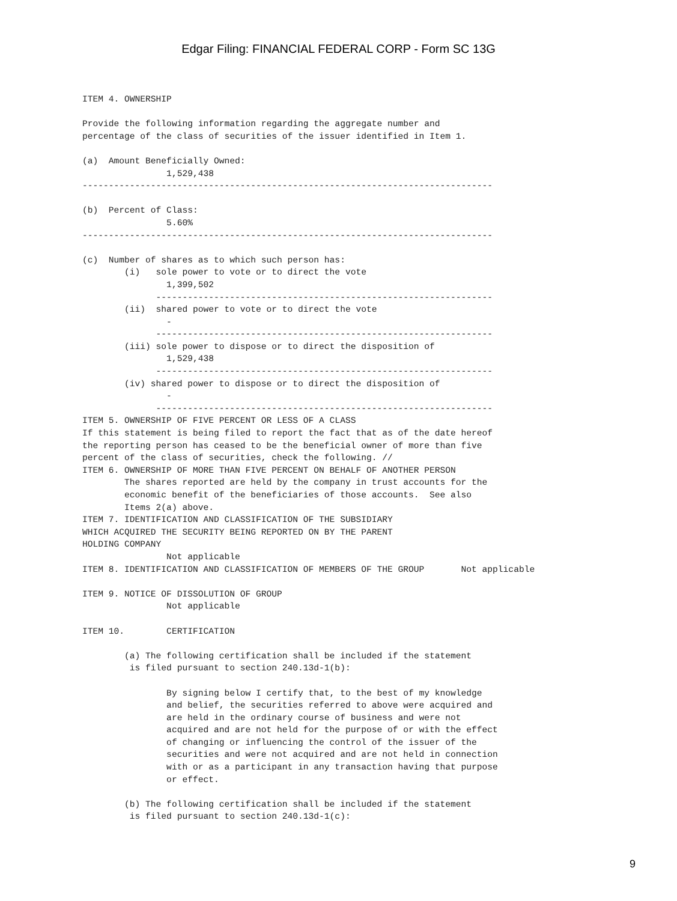Edgar Filing: FINANCIAL FEDERAL CORP - Form SC 13G
ITEM 4. OWNERSHIP

Provide the following information regarding the aggregate number and
percentage of the class of securities of the issuer identified in Item 1.

(a)  Amount Beneficially Owned:
                1,529,438
------------------------------------------------------------------------------

(b)  Percent of Class:
                5.60%
------------------------------------------------------------------------------

(c)  Number of shares as to which such person has:
        (i)   sole power to vote or to direct the vote
                1,399,502
              ----------------------------------------------------------------
        (ii)  shared power to vote or to direct the vote
                -
              ----------------------------------------------------------------
        (iii) sole power to dispose or to direct the disposition of
                1,529,438
              ----------------------------------------------------------------
        (iv) shared power to dispose or to direct the disposition of
                -
              ----------------------------------------------------------------
ITEM 5. OWNERSHIP OF FIVE PERCENT OR LESS OF A CLASS
If this statement is being filed to report the fact that as of the date hereof
the reporting person has ceased to be the beneficial owner of more than five
percent of the class of securities, check the following. //
ITEM 6. OWNERSHIP OF MORE THAN FIVE PERCENT ON BEHALF OF ANOTHER PERSON
        The shares reported are held by the company in trust accounts for the
        economic benefit of the beneficiaries of those accounts.  See also
        Items 2(a) above.
ITEM 7. IDENTIFICATION AND CLASSIFICATION OF THE SUBSIDIARY
WHICH ACQUIRED THE SECURITY BEING REPORTED ON BY THE PARENT
HOLDING COMPANY
                Not applicable
ITEM 8. IDENTIFICATION AND CLASSIFICATION OF MEMBERS OF THE GROUP       Not applicable

ITEM 9. NOTICE OF DISSOLUTION OF GROUP
                Not applicable

ITEM 10.        CERTIFICATION

        (a) The following certification shall be included if the statement
         is filed pursuant to section 240.13d-1(b):

                By signing below I certify that, to the best of my knowledge
                and belief, the securities referred to above were acquired and
                are held in the ordinary course of business and were not
                acquired and are not held for the purpose of or with the effect
                of changing or influencing the control of the issuer of the
                securities and were not acquired and are not held in connection
                with or as a participant in any transaction having that purpose
                or effect.

        (b) The following certification shall be included if the statement
         is filed pursuant to section 240.13d-1(c):
9